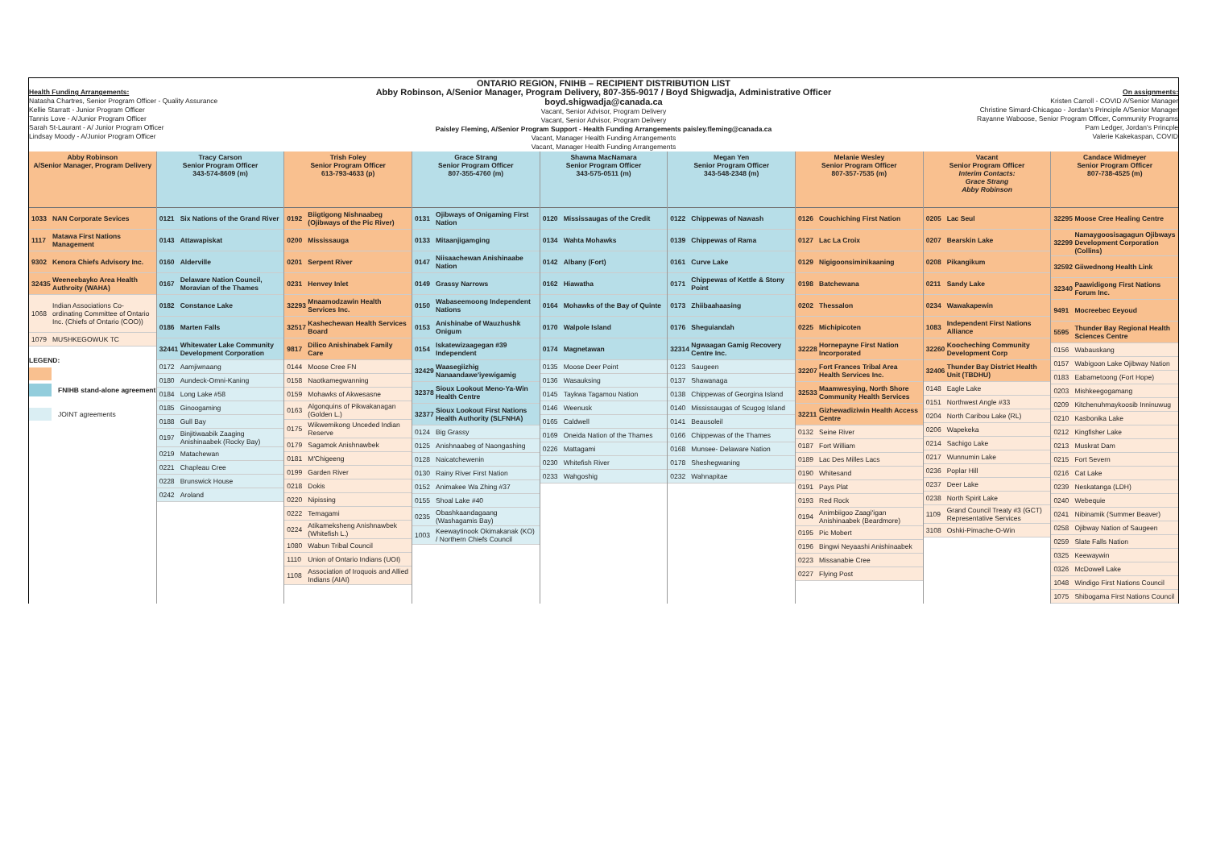ONTARIO REGION, FNIHB – RECIPIENT DISTRIBUTION LIST
Health Funding Arrangements:
Natasha Chartres, Senior Program Officer - Quality Assurance
Kellie Starratt - Junior Program Officer
Tannis Love - A/Junior Program Officer
Sarah St-Laurant - A/ Junior Program Officer
Lindsay Moody - A/Junior Program Officer
Abby Robinson, A/Senior Manager, Program Delivery, 807-355-9017 / Boyd Shigwadja, Administrative Officer boyd.shigwadja@canada.ca
Vacant, Senior Advisor, Program Delivery
Vacant, Senior Advisor, Program Delivery
Paisley Fleming, A/Senior Program Support - Health Funding Arrangements paisley.fleming@canada.ca
Vacant, Manager Health Funding Arrangements
Vacant, Manager Health Funding Arrangements
On assignments:
Kristen Carroll - COVID A/Senior Manager
Christine Simard-Chicagao - Jordan's Principle A/Senior Manager
Rayanne Waboose, Senior Program Officer, Community Programs
Pam Ledger, Jordan's Princple
Valerie Kakekaspan, COVID
Abby Robinson
A/Senior Manager, Program Delivery
1033 NAN Corporate Sevices
1117 Matawa First Nations Management
9302 Kenora Chiefs Advisory Inc.
32435 Weeneebayko Area Health Authroity (WAHA)
1068 Indian Associations Co-ordinating Committee of Ontario Inc. (Chiefs of Ontario (COO))
1079 MUSHKEGOWUK TC
LEGEND:
FNIHB stand-alone agreement
JOINT agreements
Tracy Carson
Senior Program Officer
343-574-8609 (m)
0121 Six Nations of the Grand River
0143 Attawapiskat
0160 Alderville
0167 Delaware Nation Council, Moravian of the Thames
0182 Constance Lake
0186 Marten Falls
32441 Whitewater Lake Community Development Corporation
0172 Aamjiwnaang
0180 Aundeck-Omni-Kaning
0184 Long Lake #58
0185 Ginoogaming
0188 Gull Bay
0197 Binjitiwaabik Zaaging Anishinaabek (Rocky Bay)
0219 Matachewan
0221 Chapleau Cree
0228 Brunswick House
0242 Aroland
Trish Foley
Senior Program Officer
613-793-4633 (p)
0192 Biigtigong Nishnaabeg (Ojibways of the Pic River)
0200 Mississauga
0201 Serpent River
0231 Henvey Inlet
32293 Mnaamodzawin Health Services Inc.
32517 Kashechewan Health Services Board
9817 Dilico Anishinabek Family Care
0144 Moose Cree FN
0158 Naotkamegwanning
0159 Mohawks of Akwesasne
0163 Algonquins of Pikwakanagan (Golden L.)
0175 Wikwemikong Unceded Indian Reserve
0179 Sagamok Anishnawbek
0181 M'Chigeeng
0199 Garden River
0218 Dokis
0220 Nipissing
0222 Temagami
0224 Atikameksheng Anishnawbek (Whitefish L.)
1080 Wabun Tribal Council
1110 Union of Ontario Indians (UOI)
1108 Association of Iroquois and Allied Indians (AIAI)
Grace Strang
Senior Program Officer
807-355-4760 (m)
0131 Ojibways of Onigaming First Nation
0133 Mitaanjigamging
0147 Niisaachewan Anishinaabe Nation
0149 Grassy Narrows
0150 Wabaseemoong Independent Nations
0153 Anishinabe of Wauzhushk Onigum
0154 Iskatewizaagegan #39 Independent
32429 Waasegiizhig Nanaandawe'iyewigamig
32378 Sioux Lookout Meno-Ya-Win Health Centre
32377 Sioux Lookout First Nations Health Authority (SLFNHA)
0124 Big Grassy
0125 Anishnaabeg of Naongashing
0128 Naicatchewenin
0130 Rainy River First Nation
0152 Animakee Wa Zhing #37
0155 Shoal Lake #40
0235 Obashkaandagaang (Washagamis Bay)
1003 Keewaytinook Okimakanak (KO) / Northern Chiefs Council
Shawna MacNamara
Senior Program Officer
343-575-0511 (m)
0120 Mississaugas of the Credit
0134 Wahta Mohawks
0142 Albany (Fort)
0162 Hiawatha
0164 Mohawks of the Bay of Quinte
0170 Walpole Island
0174 Magnetawan
0135 Moose Deer Point
0136 Wasauksing
0145 Taykwa Tagamou Nation
0146 Weenusk
0165 Caldwell
0169 Oneida Nation of the Thames
0226 Mattagami
0230 Whitefish River
0233 Wahgoshig
Megan Yen
Senior Program Officer
343-548-2348 (m)
0122 Chippewas of Nawash
0139 Chippewas of Rama
0161 Curve Lake
0171 Chippewas of Kettle & Stony Point
0173 Zhiibaahaasing
0176 Sheguiandah
32314 Ngwaagan Gamig Recovery Centre Inc.
0123 Saugeen
0137 Shawanaga
0138 Chippewas of Georgina Island
0140 Mississaugas of Scugog Island
0141 Beausoleil
0166 Chippewas of the Thames
0168 Munsee- Delaware Nation
0178 Sheshegwaning
0232 Wahnapitae
Melanie Wesley
Senior Program Officer
807-357-7535 (m)
0126 Couchiching First Nation
0127 Lac La Croix
0129 Nigigoonsiminikaaning
0198 Batchewana
0202 Thessalon
0225 Michipicoten
32228 Hornepayne First Nation Incorporated
32207 Fort Frances Tribal Area Health Services Inc.
32533 Maamwesying, North Shore Community Health Services
32211 Gizhewadiziwin Health Access Centre
0132 Seine River
0187 Fort William
0189 Lac Des Milles Lacs
0190 Whitesand
0191 Pays Plat
0193 Red Rock
0194 Animbiigoo Zaagi'igan Anishinaabek (Beardmore)
0195 Pic Mobert
0196 Bingwi Neyaashi Anishinaabek
0223 Missanabie Cree
0227 Flying Post
Vacant
Senior Program Officer
Interim Contacts:
Grace Strang
Abby Robinson
0205 Lac Seul
0207 Bearskin Lake
0208 Pikangikum
0211 Sandy Lake
0234 Wawakapewin
1083 Independent First Nations Alliance
32260 Koocheching Community Development Corp
32406 Thunder Bay District Health Unit (TBDHU)
0148 Eagle Lake
0151 Northwest Angle #33
0204 North Caribou Lake (RL)
0206 Wapekeka
0214 Sachigo Lake
0217 Wunnumin Lake
0236 Poplar Hill
0237 Deer Lake
0238 North Spirit Lake
1109 Grand Council Treaty #3 (GCT) Representative Services
3108 Oshki-Pimache-O-Win
Candace Widmeyer
Senior Program Officer
807-738-4525 (m)
32295 Moose Cree Healing Centre
32299 Namaygoosisagagun Ojibways Development Corporation (Collins)
32592 Giiwednong Health Link
32340 Paawidigong First Nations Forum Inc.
9491 Mocreebec Eeyoud
5595 Thunder Bay Regional Health Sciences Centre
0156 Wabauskang
0157 Wabigoon Lake Ojibway Nation
0183 Eabametoong (Fort Hope)
0203 Mishkeegogamang
0209 Kitchenuhmaykoosib Inninuwug
0210 Kasbonika Lake
0212 Kingfisher Lake
0213 Muskrat Dam
0215 Fort Severn
0216 Cat Lake
0239 Neskatanga (LDH)
0240 Webequie
0241 Nibinamik (Summer Beaver)
0258 Ojibway Nation of Saugeen
0259 Slate Falls Nation
0325 Keewaywin
0326 McDowell Lake
1048 Windigo First Nations Council
1075 Shibogama First Nations Council